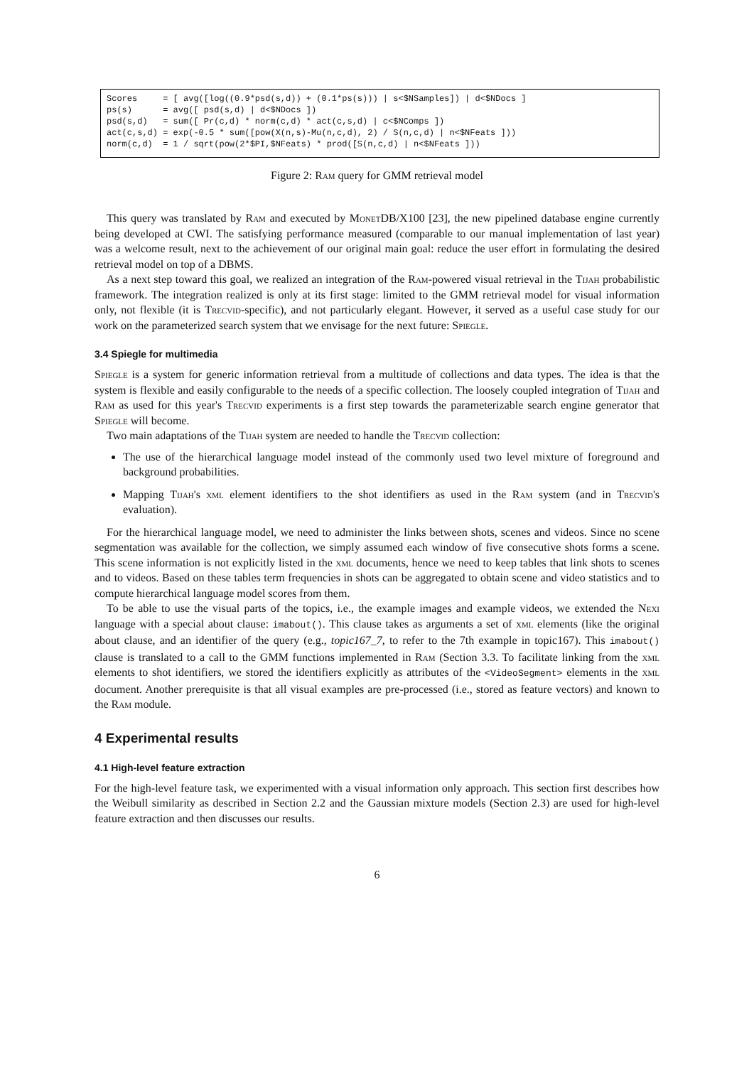Scores = [ avg([log((0.9*psd(s,d)) + (0.1*ps(s))) | s<$NSamples]) | d<$NDocs ] ps(s) = avg([ psd(s,d) | d<$NDocs ]) psd(s,d) = sum([ Pr(c,d) * norm(c,d) * act(c,s,d) | c<$NComps ]) act(c,s,d) = exp(-0.5 * sum([pow(X(n,s)-Mu(n,c,d), 2) / S(n,c,d) | n<$NFeats ])) norm(c,d) = 1 / sqrt(pow(2*$PI,$NFeats) * prod([S(n,c,d) | n<$NFeats ]))
Figure 2: Ram query for GMM retrieval model
This query was translated by Ram and executed by MonetDB/X100 [23], the new pipelined database engine currently being developed at CWI. The satisfying performance measured (comparable to our manual implementation of last year) was a welcome result, next to the achievement of our original main goal: reduce the user effort in formulating the desired retrieval model on top of a DBMS.
As a next step toward this goal, we realized an integration of the Ram-powered visual retrieval in the Tijah probabilistic framework. The integration realized is only at its first stage: limited to the GMM retrieval model for visual information only, not flexible (it is Trecvid-specific), and not particularly elegant. However, it served as a useful case study for our work on the parameterized search system that we envisage for the next future: Spiegle.
3.4 Spiegle for multimedia
Spiegle is a system for generic information retrieval from a multitude of collections and data types. The idea is that the system is flexible and easily configurable to the needs of a specific collection. The loosely coupled integration of Tijah and Ram as used for this year's Trecvid experiments is a first step towards the parameterizable search engine generator that Spiegle will become.
Two main adaptations of the Tijah system are needed to handle the Trecvid collection:
The use of the hierarchical language model instead of the commonly used two level mixture of foreground and background probabilities.
Mapping Tijah's xml element identifiers to the shot identifiers as used in the Ram system (and in Trecvid's evaluation).
For the hierarchical language model, we need to administer the links between shots, scenes and videos. Since no scene segmentation was available for the collection, we simply assumed each window of five consecutive shots forms a scene. This scene information is not explicitly listed in the xml documents, hence we need to keep tables that link shots to scenes and to videos. Based on these tables term frequencies in shots can be aggregated to obtain scene and video statistics and to compute hierarchical language model scores from them.
To be able to use the visual parts of the topics, i.e., the example images and example videos, we extended the Nexi language with a special about clause: imabout(). This clause takes as arguments a set of xml elements (like the original about clause, and an identifier of the query (e.g., topic167_7, to refer to the 7th example in topic167). This imabout() clause is translated to a call to the GMM functions implemented in Ram (Section 3.3. To facilitate linking from the xml elements to shot identifiers, we stored the identifiers explicitly as attributes of the <VideoSegment> elements in the xml document. Another prerequisite is that all visual examples are pre-processed (i.e., stored as feature vectors) and known to the Ram module.
4 Experimental results
4.1 High-level feature extraction
For the high-level feature task, we experimented with a visual information only approach. This section first describes how the Weibull similarity as described in Section 2.2 and the Gaussian mixture models (Section 2.3) are used for high-level feature extraction and then discusses our results.
6